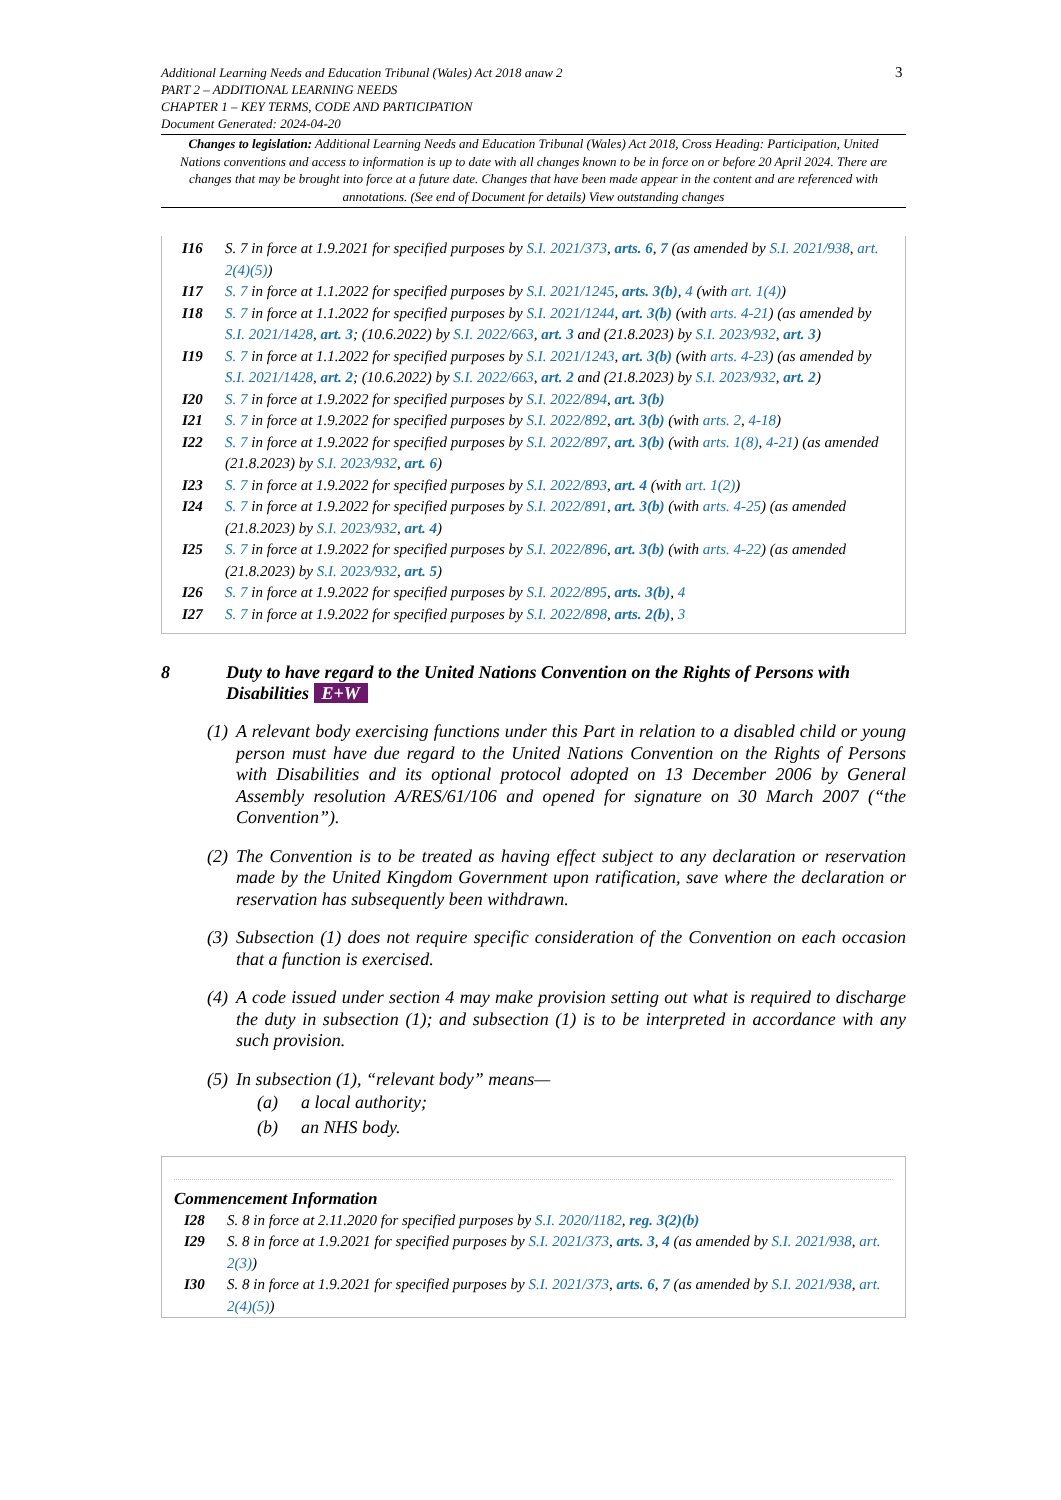Additional Learning Needs and Education Tribunal (Wales) Act 2018 anaw 2
PART 2 – ADDITIONAL LEARNING NEEDS
CHAPTER 1 – KEY TERMS, CODE AND PARTICIPATION
Document Generated: 2024-04-20
Changes to legislation: Additional Learning Needs and Education Tribunal (Wales) Act 2018, Cross Heading: Participation, United Nations conventions and access to information is up to date with all changes known to be in force on or before 20 April 2024. There are changes that may be brought into force at a future date. Changes that have been made appear in the content and are referenced with annotations. (See end of Document for details) View outstanding changes
I16 S. 7 in force at 1.9.2021 for specified purposes by S.I. 2021/373, arts. 6, 7 (as amended by S.I. 2021/938, art. 2(4)(5))
I17 S. 7 in force at 1.1.2022 for specified purposes by S.I. 2021/1245, arts. 3(b), 4 (with art. 1(4))
I18 S. 7 in force at 1.1.2022 for specified purposes by S.I. 2021/1244, art. 3(b) (with arts. 4-21) (as amended by S.I. 2021/1428, art. 3; (10.6.2022) by S.I. 2022/663, art. 3 and (21.8.2023) by S.I. 2023/932, art. 3)
I19 S. 7 in force at 1.1.2022 for specified purposes by S.I. 2021/1243, art. 3(b) (with arts. 4-23) (as amended by S.I. 2021/1428, art. 2; (10.6.2022) by S.I. 2022/663, art. 2 and (21.8.2023) by S.I. 2023/932, art. 2)
I20 S. 7 in force at 1.9.2022 for specified purposes by S.I. 2022/894, art. 3(b)
I21 S. 7 in force at 1.9.2022 for specified purposes by S.I. 2022/892, art. 3(b) (with arts. 2, 4-18)
I22 S. 7 in force at 1.9.2022 for specified purposes by S.I. 2022/897, art. 3(b) (with arts. 1(8), 4-21) (as amended (21.8.2023) by S.I. 2023/932, art. 6)
I23 S. 7 in force at 1.9.2022 for specified purposes by S.I. 2022/893, art. 4 (with art. 1(2))
I24 S. 7 in force at 1.9.2022 for specified purposes by S.I. 2022/891, art. 3(b) (with arts. 4-25) (as amended (21.8.2023) by S.I. 2023/932, art. 4)
I25 S. 7 in force at 1.9.2022 for specified purposes by S.I. 2022/896, art. 3(b) (with arts. 4-22) (as amended (21.8.2023) by S.I. 2023/932, art. 5)
I26 S. 7 in force at 1.9.2022 for specified purposes by S.I. 2022/895, arts. 3(b), 4
I27 S. 7 in force at 1.9.2022 for specified purposes by S.I. 2022/898, arts. 2(b), 3
8 Duty to have regard to the United Nations Convention on the Rights of Persons with Disabilities E+W
(1) A relevant body exercising functions under this Part in relation to a disabled child or young person must have due regard to the United Nations Convention on the Rights of Persons with Disabilities and its optional protocol adopted on 13 December 2006 by General Assembly resolution A/RES/61/106 and opened for signature on 30 March 2007 (“the Convention”).
(2) The Convention is to be treated as having effect subject to any declaration or reservation made by the United Kingdom Government upon ratification, save where the declaration or reservation has subsequently been withdrawn.
(3) Subsection (1) does not require specific consideration of the Convention on each occasion that a function is exercised.
(4) A code issued under section 4 may make provision setting out what is required to discharge the duty in subsection (1); and subsection (1) is to be interpreted in accordance with any such provision.
(5) In subsection (1), “relevant body” means—
(a) a local authority;
(b) an NHS body.
Commencement Information
I28 S. 8 in force at 2.11.2020 for specified purposes by S.I. 2020/1182, reg. 3(2)(b)
I29 S. 8 in force at 1.9.2021 for specified purposes by S.I. 2021/373, arts. 3, 4 (as amended by S.I. 2021/938, art. 2(3))
I30 S. 8 in force at 1.9.2021 for specified purposes by S.I. 2021/373, arts. 6, 7 (as amended by S.I. 2021/938, art. 2(4)(5))
3